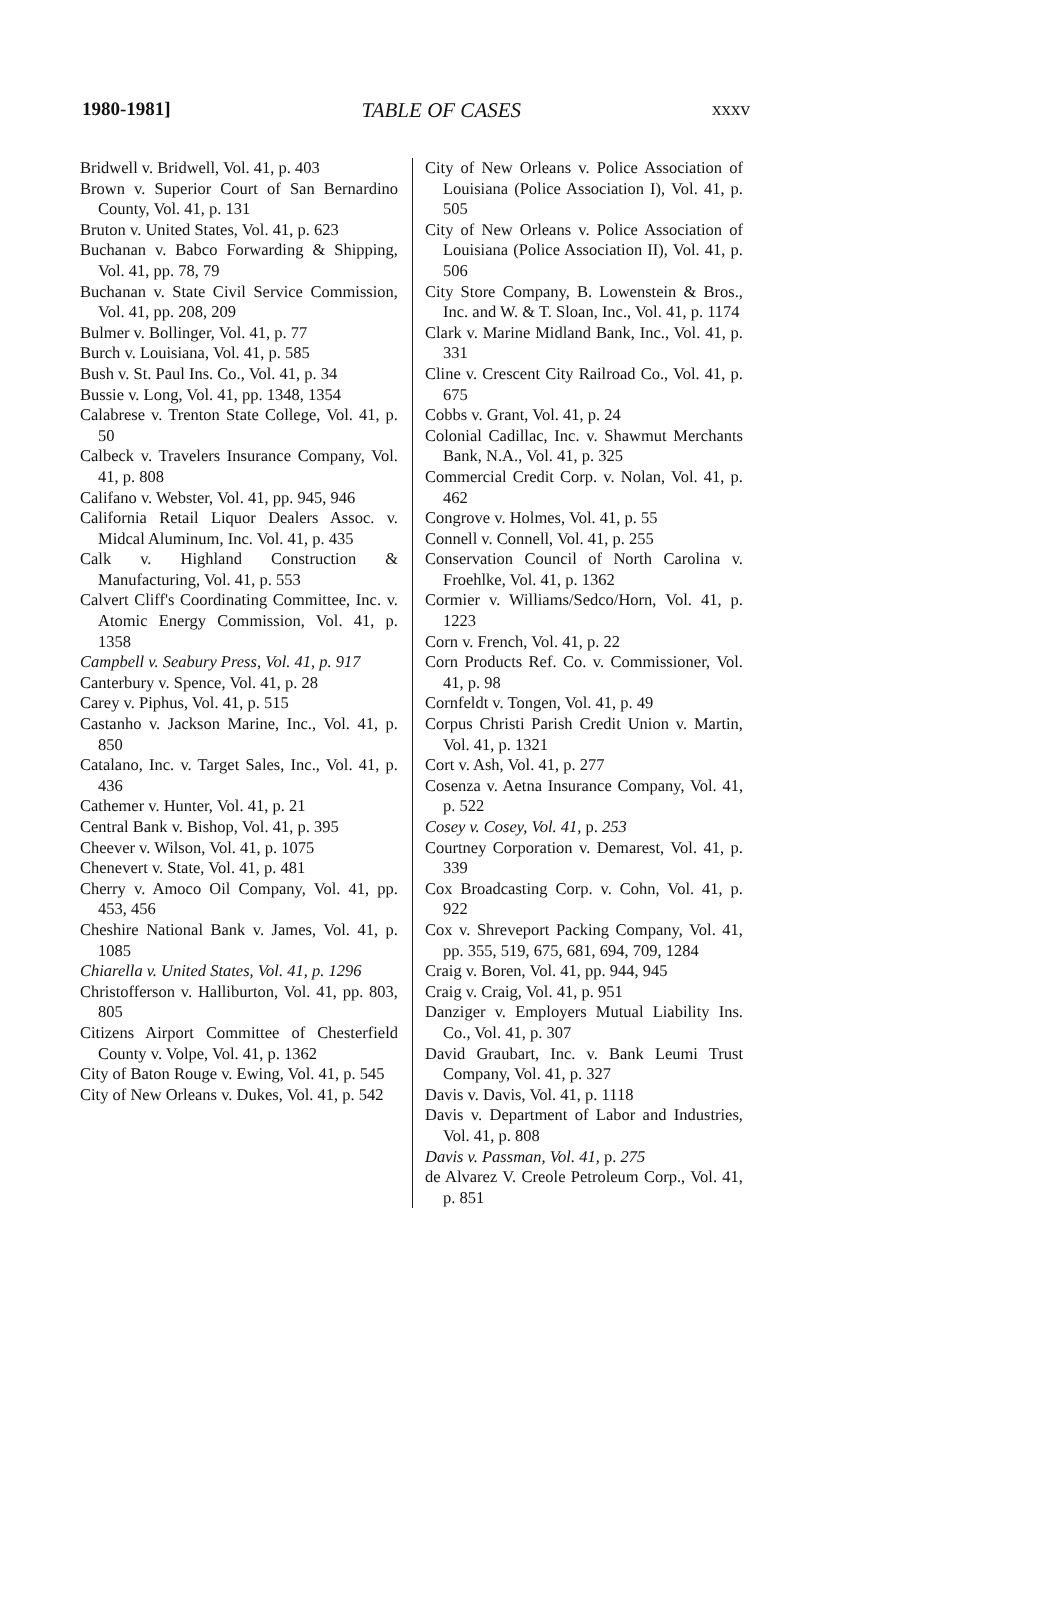1980-1981] TABLE OF CASES xxxv
Bridwell v. Bridwell, Vol. 41, p. 403
Brown v. Superior Court of San Bernardino County, Vol. 41, p. 131
Bruton v. United States, Vol. 41, p. 623
Buchanan v. Babco Forwarding & Shipping, Vol. 41, pp. 78, 79
Buchanan v. State Civil Service Commission, Vol. 41, pp. 208, 209
Bulmer v. Bollinger, Vol. 41, p. 77
Burch v. Louisiana, Vol. 41, p. 585
Bush v. St. Paul Ins. Co., Vol. 41, p. 34
Bussie v. Long, Vol. 41, pp. 1348, 1354
Calabrese v. Trenton State College, Vol. 41, p. 50
Calbeck v. Travelers Insurance Company, Vol. 41, p. 808
Califano v. Webster, Vol. 41, pp. 945, 946
California Retail Liquor Dealers Assoc. v. Midcal Aluminum, Inc. Vol. 41, p. 435
Calk v. Highland Construction & Manufacturing, Vol. 41, p. 553
Calvert Cliff's Coordinating Committee, Inc. v. Atomic Energy Commission, Vol. 41, p. 1358
Campbell v. Seabury Press, Vol. 41, p. 917
Canterbury v. Spence, Vol. 41, p. 28
Carey v. Piphus, Vol. 41, p. 515
Castanho v. Jackson Marine, Inc., Vol. 41, p. 850
Catalano, Inc. v. Target Sales, Inc., Vol. 41, p. 436
Cathemer v. Hunter, Vol. 41, p. 21
Central Bank v. Bishop, Vol. 41, p. 395
Cheever v. Wilson, Vol. 41, p. 1075
Chenevert v. State, Vol. 41, p. 481
Cherry v. Amoco Oil Company, Vol. 41, pp. 453, 456
Cheshire National Bank v. James, Vol. 41, p. 1085
Chiarella v. United States, Vol. 41, p. 1296
Christofferson v. Halliburton, Vol. 41, pp. 803, 805
Citizens Airport Committee of Chesterfield County v. Volpe, Vol. 41, p. 1362
City of Baton Rouge v. Ewing, Vol. 41, p. 545
City of New Orleans v. Dukes, Vol. 41, p. 542
City of New Orleans v. Police Association of Louisiana (Police Association I), Vol. 41, p. 505
City of New Orleans v. Police Association of Louisiana (Police Association II), Vol. 41, p. 506
City Store Company, B. Lowenstein & Bros., Inc. and W. & T. Sloan, Inc., Vol. 41, p. 1174
Clark v. Marine Midland Bank, Inc., Vol. 41, p. 331
Cline v. Crescent City Railroad Co., Vol. 41, p. 675
Cobbs v. Grant, Vol. 41, p. 24
Colonial Cadillac, Inc. v. Shawmut Merchants Bank, N.A., Vol. 41, p. 325
Commercial Credit Corp. v. Nolan, Vol. 41, p. 462
Congrove v. Holmes, Vol. 41, p. 55
Connell v. Connell, Vol. 41, p. 255
Conservation Council of North Carolina v. Froehlke, Vol. 41, p. 1362
Cormier v. Williams/Sedco/Horn, Vol. 41, p. 1223
Corn v. French, Vol. 41, p. 22
Corn Products Ref. Co. v. Commissioner, Vol. 41, p. 98
Cornfeldt v. Tongen, Vol. 41, p. 49
Corpus Christi Parish Credit Union v. Martin, Vol. 41, p. 1321
Cort v. Ash, Vol. 41, p. 277
Cosenza v. Aetna Insurance Company, Vol. 41, p. 522
Cosey v. Cosey, Vol. 41, p. 253
Courtney Corporation v. Demarest, Vol. 41, p. 339
Cox Broadcasting Corp. v. Cohn, Vol. 41, p. 922
Cox v. Shreveport Packing Company, Vol. 41, pp. 355, 519, 675, 681, 694, 709, 1284
Craig v. Boren, Vol. 41, pp. 944, 945
Craig v. Craig, Vol. 41, p. 951
Danziger v. Employers Mutual Liability Ins. Co., Vol. 41, p. 307
David Graubart, Inc. v. Bank Leumi Trust Company, Vol. 41, p. 327
Davis v. Davis, Vol. 41, p. 1118
Davis v. Department of Labor and Industries, Vol. 41, p. 808
Davis v. Passman, Vol. 41, p. 275
de Alvarez V. Creole Petroleum Corp., Vol. 41, p. 851